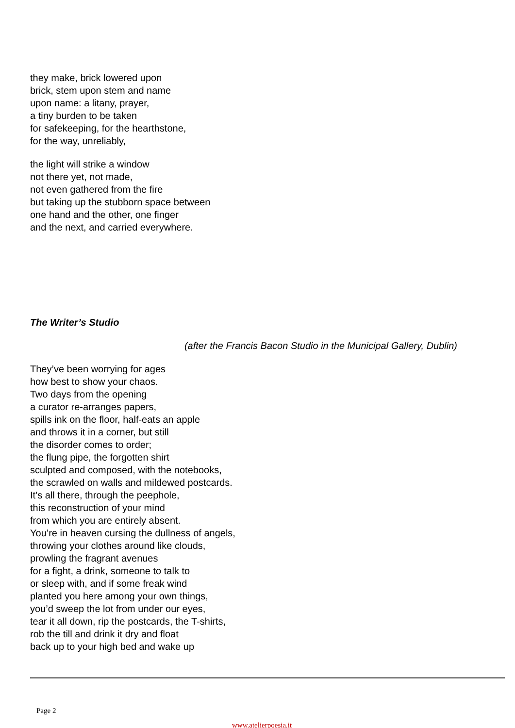they make, brick lowered upon
brick, stem upon stem and name
upon name: a litany, prayer,
a tiny burden to be taken
for safekeeping, for the hearthstone,
for the way, unreliably,
the light will strike a window
not there yet, not made,
not even gathered from the fire
but taking up the stubborn space between
one hand and the other, one finger
and the next, and carried everywhere.
The Writer’s Studio
(after the Francis Bacon Studio in the Municipal Gallery, Dublin)
They’ve been worrying for ages
how best to show your chaos.
Two days from the opening
a curator re-arranges papers,
spills ink on the floor, half-eats an apple
and throws it in a corner, but still
the disorder comes to order;
the flung pipe, the forgotten shirt
sculpted and composed, with the notebooks,
the scrawled on walls and mildewed postcards.
It’s all there, through the peephole,
this reconstruction of your mind
from which you are entirely absent.
You’re in heaven cursing the dullness of angels,
throwing your clothes around like clouds,
prowling the fragrant avenues
for a fight, a drink, someone to talk to
or sleep with, and if some freak wind
planted you here among your own things,
you’d sweep the lot from under our eyes,
tear it all down, rip the postcards, the T-shirts,
rob the till and drink it dry and float
back up to your high bed and wake up
Page 2
www.atelierpoesia.it